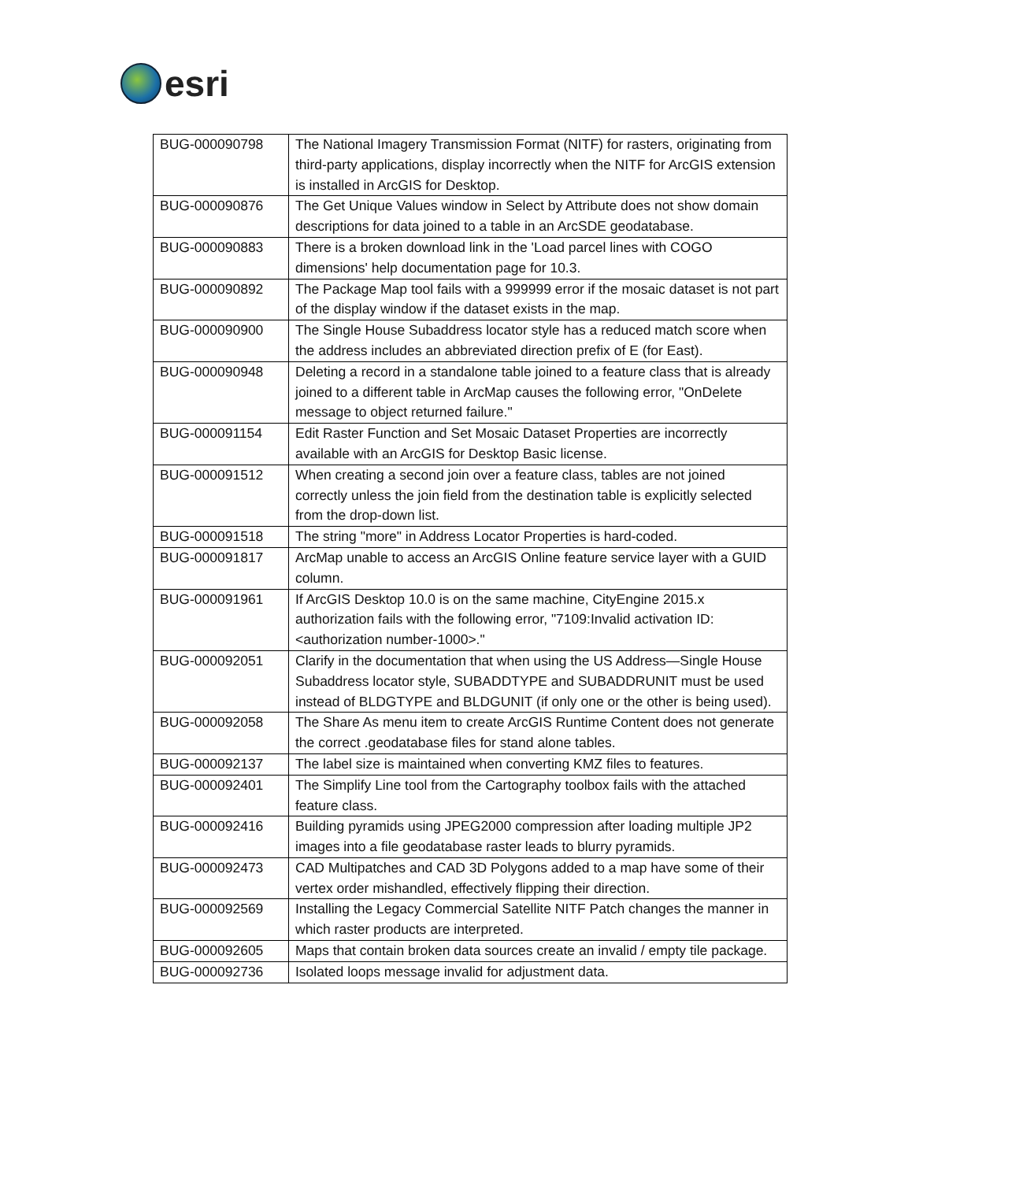esri
| BUG-000090798 | The National Imagery Transmission Format (NITF) for rasters, originating from third-party applications, display incorrectly when the NITF for ArcGIS extension is installed in ArcGIS for Desktop. |
| BUG-000090876 | The Get Unique Values window in Select by Attribute does not show domain descriptions for data joined to a table in an ArcSDE geodatabase. |
| BUG-000090883 | There is a broken download link in the 'Load parcel lines with COGO dimensions' help documentation page for 10.3. |
| BUG-000090892 | The Package Map tool fails with a 999999 error if the mosaic dataset is not part of the display window if the dataset exists in the map. |
| BUG-000090900 | The Single House Subaddress locator style has a reduced match score when the address includes an abbreviated direction prefix of E (for East). |
| BUG-000090948 | Deleting a record in a standalone table joined to a feature class that is already joined to a different table in ArcMap causes the following error, "OnDelete message to object returned failure." |
| BUG-000091154 | Edit Raster Function and Set Mosaic Dataset Properties are incorrectly available with an ArcGIS for Desktop Basic license. |
| BUG-000091512 | When creating a second join over a feature class, tables are not joined correctly unless the join field from the destination table is explicitly selected from the drop-down list. |
| BUG-000091518 | The string "more" in Address Locator Properties is hard-coded. |
| BUG-000091817 | ArcMap unable to access an ArcGIS Online feature service layer with a GUID column. |
| BUG-000091961 | If ArcGIS Desktop 10.0 is on the same machine, CityEngine 2015.x authorization fails with the following error, "7109:Invalid activation ID: <authorization number-1000>." |
| BUG-000092051 | Clarify in the documentation that when using the US Address—Single House Subaddress locator style, SUBADDTYPE and SUBADDRUNIT must be used instead of BLDGTYPE and BLDGUNIT (if only one or the other is being used). |
| BUG-000092058 | The Share As menu item to create ArcGIS Runtime Content does not generate the correct .geodatabase files for stand alone tables. |
| BUG-000092137 | The label size is maintained when converting KMZ files to features. |
| BUG-000092401 | The Simplify Line tool from the Cartography toolbox fails with the attached feature class. |
| BUG-000092416 | Building pyramids using JPEG2000 compression after loading multiple JP2 images into a file geodatabase raster leads to blurry pyramids. |
| BUG-000092473 | CAD Multipatches and CAD 3D Polygons added to a map have some of their vertex order mishandled, effectively flipping their direction. |
| BUG-000092569 | Installing the Legacy Commercial Satellite NITF Patch changes the manner in which raster products are interpreted. |
| BUG-000092605 | Maps that contain broken data sources create an invalid / empty tile package. |
| BUG-000092736 | Isolated loops message invalid for adjustment data. |